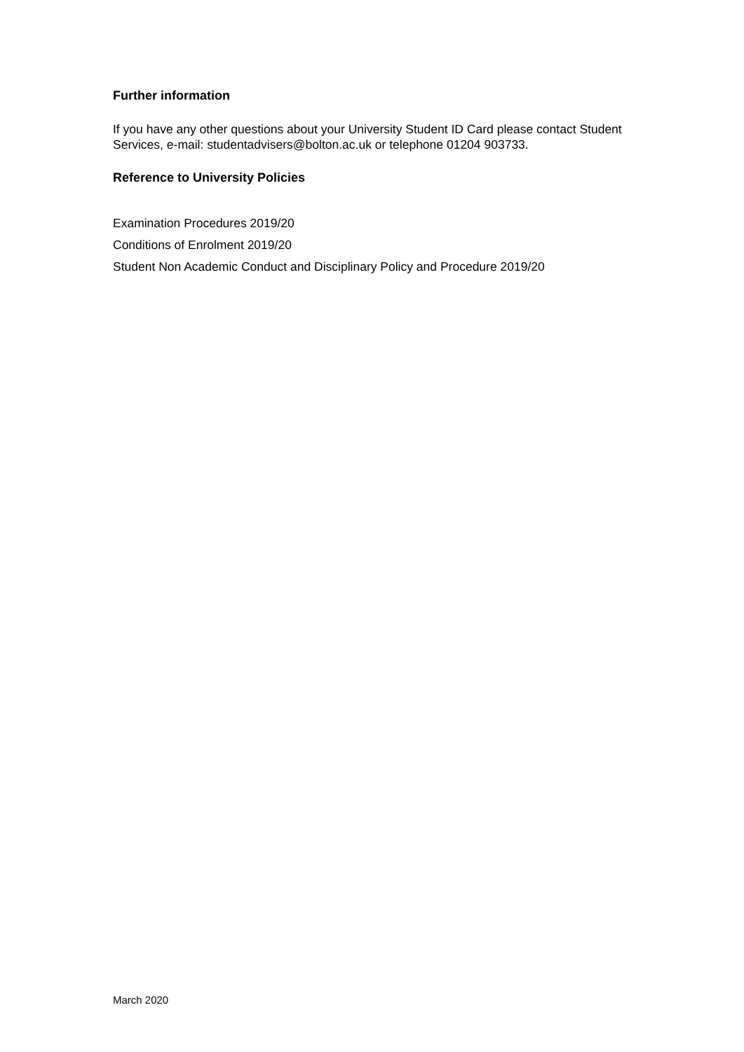Further information
If you have any other questions about your University Student ID Card please contact Student Services, e-mail: studentadvisers@bolton.ac.uk or telephone 01204 903733.
Reference to University Policies
Examination Procedures 2019/20
Conditions of Enrolment 2019/20
Student Non Academic Conduct and Disciplinary Policy and Procedure 2019/20
March 2020